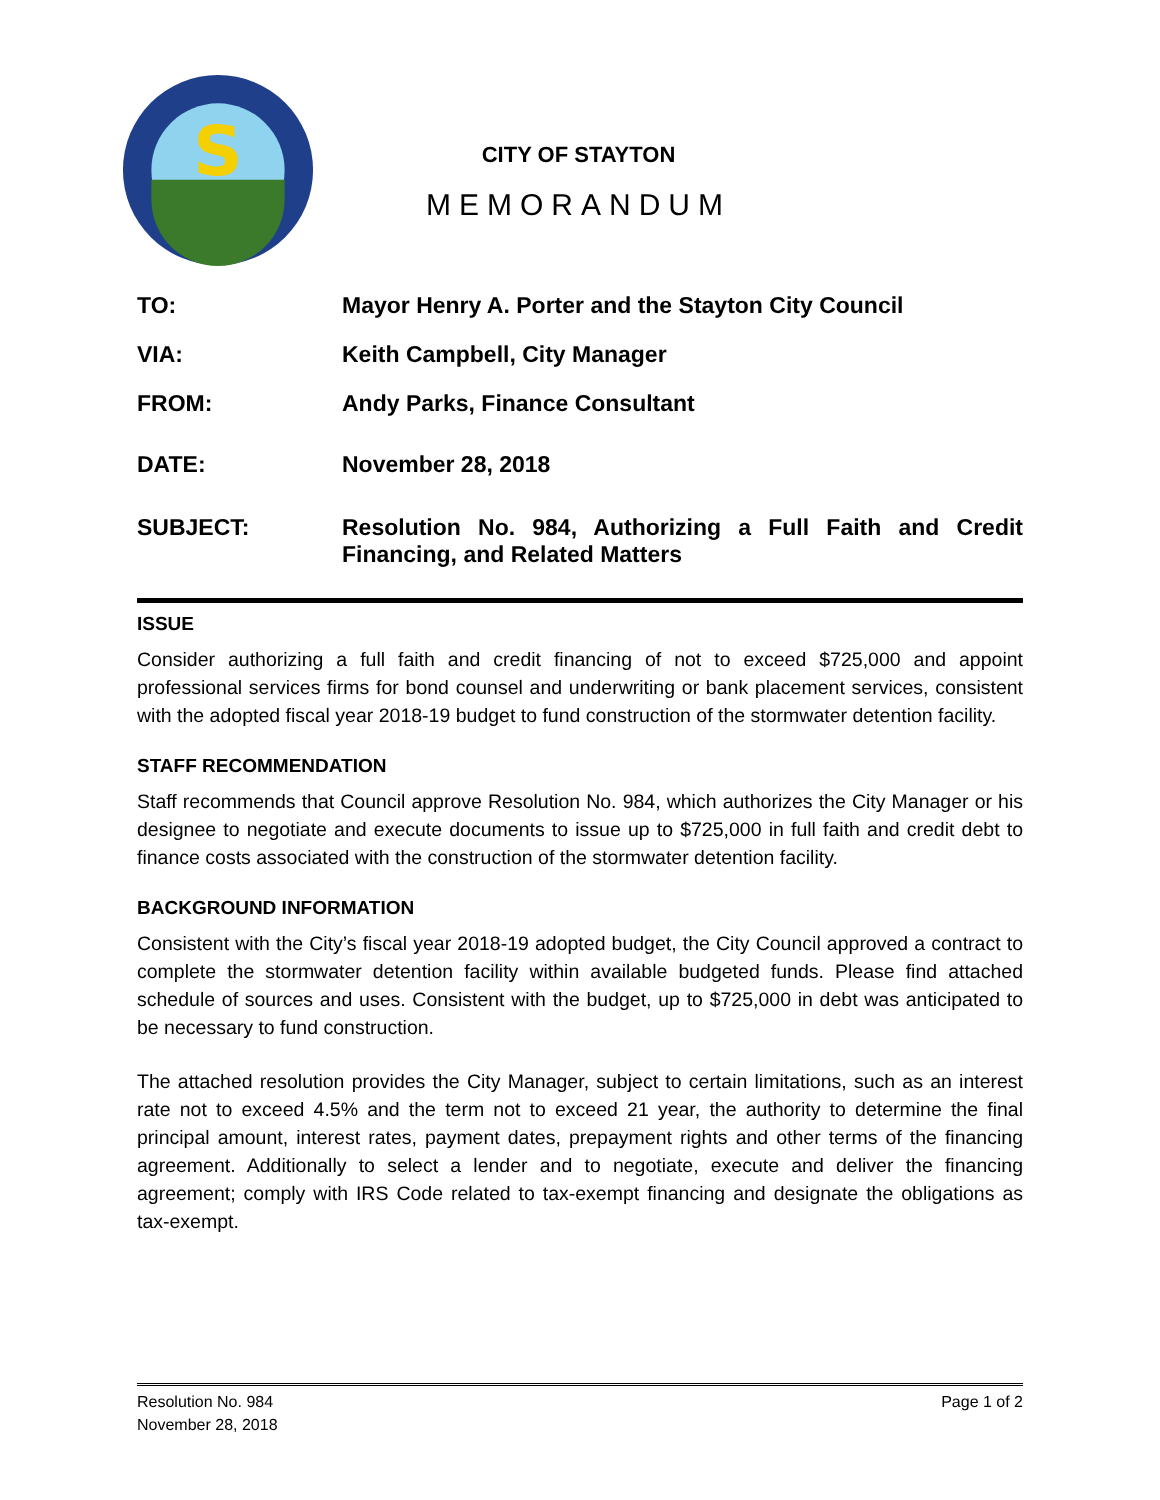S
CITY OF STAYTON
MEMORANDUM
TO: Mayor Henry A. Porter and the Stayton City Council
VIA: Keith Campbell, City Manager
FROM: Andy Parks, Finance Consultant
DATE: November 28, 2018
SUBJECT: Resolution No. 984, Authorizing a Full Faith and Credit Financing, and Related Matters
ISSUE
Consider authorizing a full faith and credit financing of not to exceed $725,000 and appoint professional services firms for bond counsel and underwriting or bank placement services, consistent with the adopted fiscal year 2018-19 budget to fund construction of the stormwater detention facility.
STAFF RECOMMENDATION
Staff recommends that Council approve Resolution No. 984, which authorizes the City Manager or his designee to negotiate and execute documents to issue up to $725,000 in full faith and credit debt to finance costs associated with the construction of the stormwater detention facility.
BACKGROUND INFORMATION
Consistent with the City’s fiscal year 2018-19 adopted budget, the City Council approved a contract to complete the stormwater detention facility within available budgeted funds. Please find attached schedule of sources and uses. Consistent with the budget, up to $725,000 in debt was anticipated to be necessary to fund construction.
The attached resolution provides the City Manager, subject to certain limitations, such as an interest rate not to exceed 4.5% and the term not to exceed 21 year, the authority to determine the final principal amount, interest rates, payment dates, prepayment rights and other terms of the financing agreement. Additionally to select a lender and to negotiate, execute and deliver the financing agreement; comply with IRS Code related to tax-exempt financing and designate the obligations as tax-exempt.
Resolution No. 984
November 28, 2018
Page 1 of 2